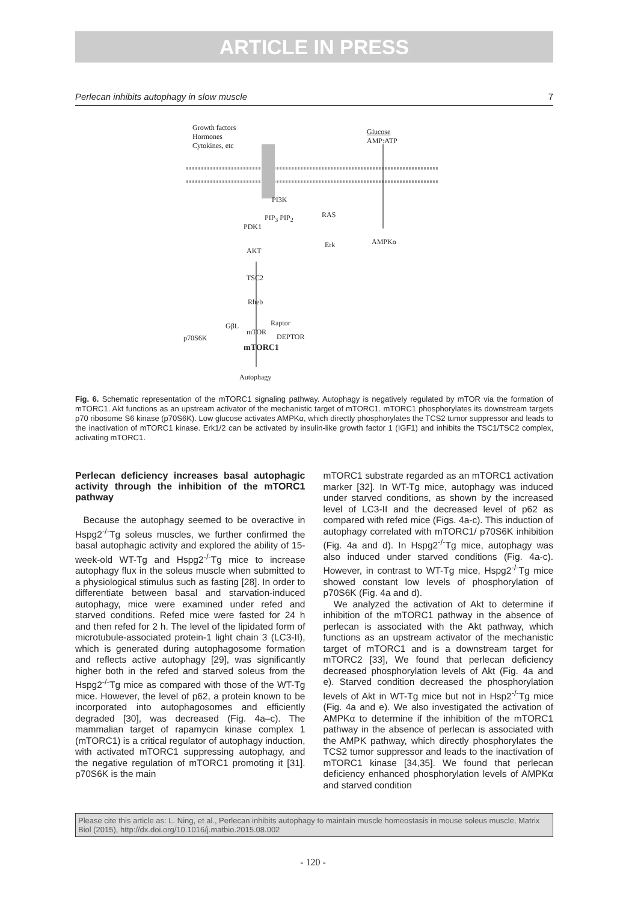ARTICLE IN PRESS
Perlecan inhibits autophagy in slow muscle 7
Growth factors
Hormones
Cytokines, etc
Glucose
AMP:ATP
PI3K
RAS
PIP<sub>3</sub> PIP<sub>2</sub>
PDK1
Erk AMPKα
AKT
TSC2
Rheb
GβL Raptor
mTOR
DEPTOR
p70S6K
mTORC1
Autophagy
Fig. 6. Schematic representation of the mTORC1 signaling pathway. Autophagy is negatively regulated by mTOR via the formation of mTORC1. Akt functions as an upstream activator of the mechanistic target of mTORC1. mTORC1 phosphorylates its downstream targets p70 ribosome S6 kinase (p70S6K). Low glucose activates AMPKα, which directly phosphorylates the TCS2 tumor suppressor and leads to the inactivation of mTORC1 kinase. Erk1/2 can be activated by insulin-like growth factor 1 (IGF1) and inhibits the TSC1/TSC2 complex, activating mTORC1.
Perlecan deficiency increases basal autophagic activity through the inhibition of the mTORC1 pathway
Because the autophagy seemed to be overactive in Hspg2<sup>-/-</sup>Tg soleus muscles, we further confirmed the basal autophagic activity and explored the ability of 15-week-old WT-Tg and Hspg2<sup>-/-</sup>Tg mice to increase autophagy flux in the soleus muscle when submitted to a physiological stimulus such as fasting [28]. In order to differentiate between basal and starvation-induced autophagy, mice were examined under refed and starved conditions. Refed mice were fasted for 24 h and then refed for 2 h. The level of the lipidated form of microtubule-associated protein-1 light chain 3 (LC3-II), which is generated during autophagosome formation and reflects active autophagy [29], was significantly higher both in the refed and starved soleus from the Hspg2<sup>-/-</sup>Tg mice as compared with those of the WT-Tg mice. However, the level of p62, a protein known to be incorporated into autophagosomes and efficiently degraded [30], was decreased (Fig. 4a–c). The mammalian target of rapamycin kinase complex 1 (mTORC1) is a critical regulator of autophagy induction, with activated mTORC1 suppressing autophagy, and the negative regulation of mTORC1 promoting it [31]. p70S6K is the main
mTORC1 substrate regarded as an mTORC1 activation marker [32]. In WT-Tg mice, autophagy was induced under starved conditions, as shown by the increased level of LC3-II and the decreased level of p62 as compared with refed mice (Figs. 4a-c). This induction of autophagy correlated with mTORC1/ p70S6K inhibition (Fig. 4a and d). In Hspg2<sup>-/-</sup>Tg mice, autophagy was also induced under starved conditions (Fig. 4a-c). However, in contrast to WT-Tg mice, Hspg2<sup>-/-</sup>Tg mice showed constant low levels of phosphorylation of p70S6K (Fig. 4a and d).
We analyzed the activation of Akt to determine if inhibition of the mTORC1 pathway in the absence of perlecan is associated with the Akt pathway, which functions as an upstream activator of the mechanistic target of mTORC1 and is a downstream target for mTORC2 [33], We found that perlecan deficiency decreased phosphorylation levels of Akt (Fig. 4a and e). Starved condition decreased the phosphorylation levels of Akt in WT-Tg mice but not in Hsp2<sup>-/-</sup>Tg mice (Fig. 4a and e). We also investigated the activation of AMPKα to determine if the inhibition of the mTORC1 pathway in the absence of perlecan is associated with the AMPK pathway, which directly phosphorylates the TCS2 tumor suppressor and leads to the inactivation of mTORC1 kinase [34,35]. We found that perlecan deficiency enhanced phosphorylation levels of AMPKα and starved condition
Please cite this article as: L. Ning, et al., Perlecan inhibits autophagy to maintain muscle homeostasis in mouse soleus muscle, Matrix Biol (2015), http://dx.doi.org/10.1016/j.matbio.2015.08.002
- 120 -